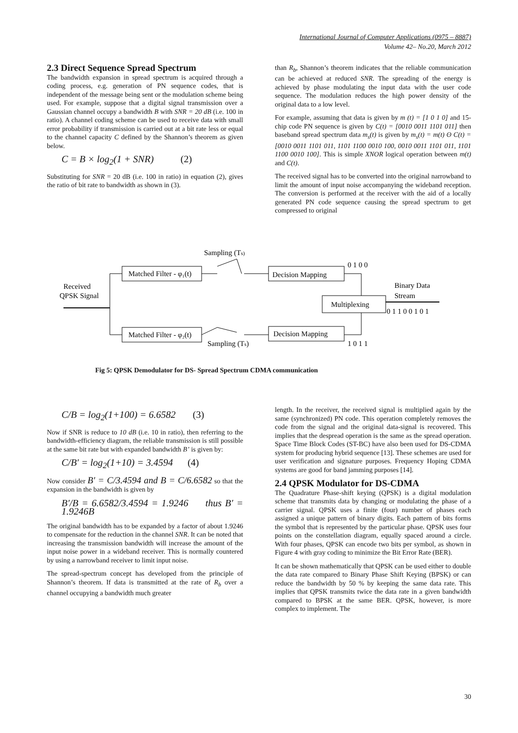International Journal of Computer Applications (0975 – 8887)
Volume 42– No.20, March 2012
2.3 Direct Sequence Spread Spectrum
The bandwidth expansion in spread spectrum is acquired through a coding process, e.g. generation of PN sequence codes, that is independent of the message being sent or the modulation scheme being used. For example, suppose that a digital signal transmission over a Gaussian channel occupy a bandwidth B with SNR = 20 dB (i.e. 100 in ratio). A channel coding scheme can be used to receive data with small error probability if transmission is carried out at a bit rate less or equal to the channel capacity C defined by the Shannon’s theorem as given below.
C = B × log<sub>2</sub>(1 + SNR) (2)
Substituting for SNR = 20 dB (i.e. 100 in ratio) in equation (2), gives the ratio of bit rate to bandwidth as shown in (3).
than R<sub>b</sub>, Shannon’s theorem indicates that the reliable communication can be achieved at reduced SNR. The spreading of the energy is achieved by phase modulating the input data with the user code sequence. The modulation reduces the high power density of the original data to a low level.
For example, assuming that data is given by m (t) = [1 0 1 0] and 15-chip code PN sequence is given by C(t) = [0010 0011 1101 011] then baseband spread spectrum data m<sub>s</sub>(t) is given by m<sub>s</sub>(t) = m(t) ʘ C(t) = [0010 0011 1101 011, 1101 1100 0010 100, 0010 0011 1101 011, 1101 1100 0010 100]. This is simple XNOR logical operation between m(t) and C(t).
The received signal has to be converted into the original narrowband to limit the amount of input noise accompanying the wideband reception. The conversion is performed at the receiver with the aid of a locally generated PN code sequence causing the spread spectrum to get compressed to original
Sampling (Ts)
Received
QPSK Signal
Matched Filter - φ₁(t)
Matched Filter - φ₂(t)
Sampling (Ts)
Decision Mapping
Decision Mapping
0 1 0 0
1 0 1 1
Multiplexing
Binary Data
Stream
0 1 1 0 0 1 0 1
Fig 5: QPSK Demodulator for DS- Spread Spectrum CDMA communication
C/B = log<sub>2</sub>(1+100) = 6.6582 (3)
Now if SNR is reduce to 10 dB (i.e. 10 in ratio), then referring to the bandwidth-efficiency diagram, the reliable transmission is still possible at the same bit rate but with expanded bandwidth B’ is given by:
C/B′ = log<sub>2</sub>(1+10) = 3.4594 (4)
Now consider B′ = C/3.4594 and B = C/6.6582 so that the expansion in the bandwidth is given by
B′/B = 6.6582/3.4594 = 1.9246 thus B′ = 1.9246B
The original bandwidth has to be expanded by a factor of about 1.9246 to compensate for the reduction in the channel SNR. It can be noted that increasing the transmission bandwidth will increase the amount of the input noise power in a wideband receiver. This is normally countered by using a narrowband receiver to limit input noise.
The spread-spectrum concept has developed from the principle of Shannon’s theorem. If data is transmitted at the rate of R<sub>b</sub> over a channel occupying a bandwidth much greater
length. In the receiver, the received signal is multiplied again by the same (synchronized) PN code. This operation completely removes the code from the signal and the original data-signal is recovered. This implies that the despread operation is the same as the spread operation. Space Time Block Codes (ST-BC) have also been used for DS-CDMA system for producing hybrid sequence [13]. These schemes are used for user verification and signature purposes. Frequency Hoping CDMA systems are good for band jamming purposes [14].
2.4 QPSK Modulator for DS-CDMA
The Quadrature Phase-shift keying (QPSK) is a digital modulation scheme that transmits data by changing or modulating the phase of a carrier signal. QPSK uses a finite (four) number of phases each assigned a unique pattern of binary digits. Each pattern of bits forms the symbol that is represented by the particular phase. QPSK uses four points on the constellation diagram, equally spaced around a circle. With four phases, QPSK can encode two bits per symbol, as shown in Figure 4 with gray coding to minimize the Bit Error Rate (BER).
It can be shown mathematically that QPSK can be used either to double the data rate compared to Binary Phase Shift Keying (BPSK) or can reduce the bandwidth by 50 % by keeping the same data rate. This implies that QPSK transmits twice the data rate in a given bandwidth compared to BPSK at the same BER. QPSK, however, is more complex to implement. The
30